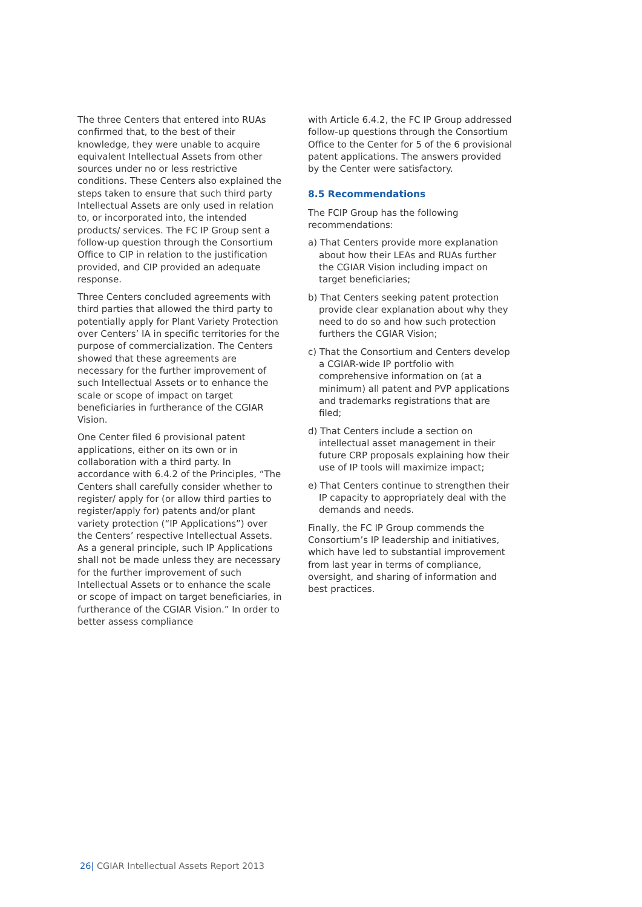The three Centers that entered into RUAs confirmed that, to the best of their knowledge, they were unable to acquire equivalent Intellectual Assets from other sources under no or less restrictive conditions. These Centers also explained the steps taken to ensure that such third party Intellectual Assets are only used in relation to, or incorporated into, the intended products/ services. The FC IP Group sent a follow-up question through the Consortium Office to CIP in relation to the justification provided, and CIP provided an adequate response.
Three Centers concluded agreements with third parties that allowed the third party to potentially apply for Plant Variety Protection over Centers’ IA in specific territories for the purpose of commercialization. The Centers showed that these agreements are necessary for the further improvement of such Intellectual Assets or to enhance the scale or scope of impact on target beneficiaries in furtherance of the CGIAR Vision.
One Center filed 6 provisional patent applications, either on its own or in collaboration with a third party. In accordance with 6.4.2 of the Principles, “The Centers shall carefully consider whether to register/ apply for (or allow third parties to register/apply for) patents and/or plant variety protection (“IP Applications”) over the Centers’ respective Intellectual Assets. As a general principle, such IP Applications shall not be made unless they are necessary for the further improvement of such Intellectual Assets or to enhance the scale or scope of impact on target beneficiaries, in furtherance of the CGIAR Vision.” In order to better assess compliance
with Article 6.4.2, the FC IP Group addressed follow-up questions through the Consortium Office to the Center for 5 of the 6 provisional patent applications. The answers provided by the Center were satisfactory.
8.5 Recommendations
The FCIP Group has the following recommendations:
a) That Centers provide more explanation about how their LEAs and RUAs further the CGIAR Vision including impact on target beneficiaries;
b) That Centers seeking patent protection provide clear explanation about why they need to do so and how such protection furthers the CGIAR Vision;
c) That the Consortium and Centers develop a CGIAR-wide IP portfolio with comprehensive information on (at a minimum) all patent and PVP applications and trademarks registrations that are filed;
d) That Centers include a section on intellectual asset management in their future CRP proposals explaining how their use of IP tools will maximize impact;
e) That Centers continue to strengthen their IP capacity to appropriately deal with the demands and needs.
Finally, the FC IP Group commends the Consortium’s IP leadership and initiatives, which have led to substantial improvement from last year in terms of compliance, oversight, and sharing of information and best practices.
26| CGIAR Intellectual Assets Report 2013